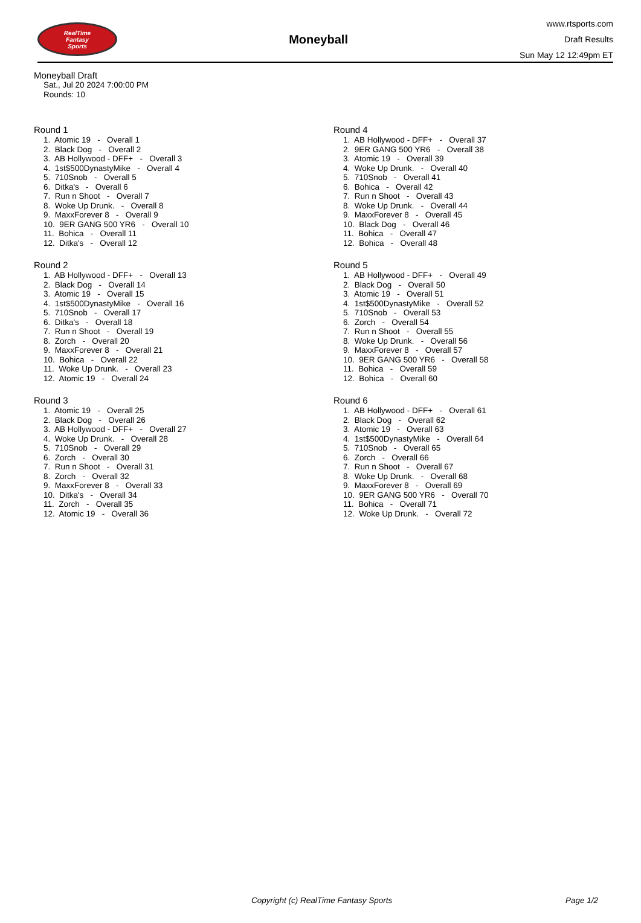RealTime
Fantasy
Sports
Moneyball
www.rtsports.com
Draft Results
Sun May 12 12:49pm ET
Moneyball Draft
Sat., Jul 20 2024 7:00:00 PM
Rounds: 10
Round 1
1. Atomic 19 - Overall 1
2. Black Dog - Overall 2
3. AB Hollywood - DFF+ - Overall 3
4. 1st$500DynastyMike - Overall 4
5. 710Snob - Overall 5
6. Ditka's - Overall 6
7. Run n Shoot - Overall 7
8. Woke Up Drunk. - Overall 8
9. MaxxForever 8 - Overall 9
10. 9ER GANG 500 YR6 - Overall 10
11. Bohica - Overall 11
12. Ditka's - Overall 12
Round 2
1. AB Hollywood - DFF+ - Overall 13
2. Black Dog - Overall 14
3. Atomic 19 - Overall 15
4. 1st$500DynastyMike - Overall 16
5. 710Snob - Overall 17
6. Ditka's - Overall 18
7. Run n Shoot - Overall 19
8. Zorch - Overall 20
9. MaxxForever 8 - Overall 21
10. Bohica - Overall 22
11. Woke Up Drunk. - Overall 23
12. Atomic 19 - Overall 24
Round 3
1. Atomic 19 - Overall 25
2. Black Dog - Overall 26
3. AB Hollywood - DFF+ - Overall 27
4. Woke Up Drunk. - Overall 28
5. 710Snob - Overall 29
6. Zorch - Overall 30
7. Run n Shoot - Overall 31
8. Zorch - Overall 32
9. MaxxForever 8 - Overall 33
10. Ditka's - Overall 34
11. Zorch - Overall 35
12. Atomic 19 - Overall 36
Round 4
1. AB Hollywood - DFF+ - Overall 37
2. 9ER GANG 500 YR6 - Overall 38
3. Atomic 19 - Overall 39
4. Woke Up Drunk. - Overall 40
5. 710Snob - Overall 41
6. Bohica - Overall 42
7. Run n Shoot - Overall 43
8. Woke Up Drunk. - Overall 44
9. MaxxForever 8 - Overall 45
10. Black Dog - Overall 46
11. Bohica - Overall 47
12. Bohica - Overall 48
Round 5
1. AB Hollywood - DFF+ - Overall 49
2. Black Dog - Overall 50
3. Atomic 19 - Overall 51
4. 1st$500DynastyMike - Overall 52
5. 710Snob - Overall 53
6. Zorch - Overall 54
7. Run n Shoot - Overall 55
8. Woke Up Drunk. - Overall 56
9. MaxxForever 8 - Overall 57
10. 9ER GANG 500 YR6 - Overall 58
11. Bohica - Overall 59
12. Bohica - Overall 60
Round 6
1. AB Hollywood - DFF+ - Overall 61
2. Black Dog - Overall 62
3. Atomic 19 - Overall 63
4. 1st$500DynastyMike - Overall 64
5. 710Snob - Overall 65
6. Zorch - Overall 66
7. Run n Shoot - Overall 67
8. Woke Up Drunk. - Overall 68
9. MaxxForever 8 - Overall 69
10. 9ER GANG 500 YR6 - Overall 70
11. Bohica - Overall 71
12. Woke Up Drunk. - Overall 72
Copyright (c) RealTime Fantasy Sports Page 1/2